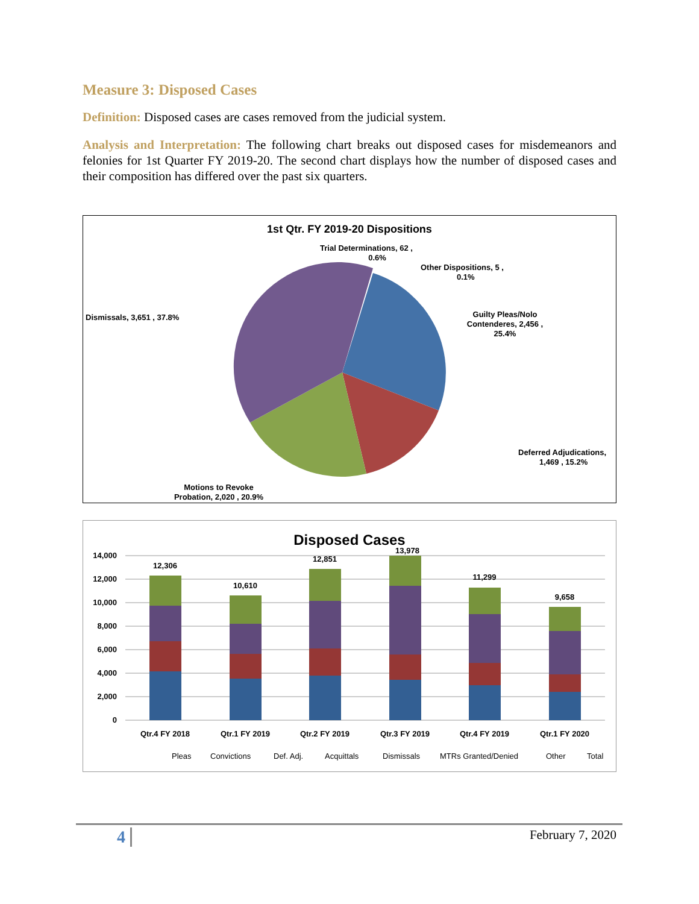Measure 3: Disposed Cases
Definition: Disposed cases are cases removed from the judicial system.
Analysis and Interpretation: The following chart breaks out disposed cases for misdemeanors and felonies for 1st Quarter FY 2019-20. The second chart displays how the number of disposed cases and their composition has differed over the past six quarters.
1st Qtr. FY 2019-20 Dispositions
Trial Determinations, 62 ,
0.6%
Other Dispositions, 5 ,
0.1%
Dismissals, 3,651 , 37.8%
Guilty Pleas/Nolo
Contenderes, 2,456 ,
25.4%
Deferred Adjudications,
1,469 , 15.2%
Motions to Revoke
Probation, 2,020 , 20.9%
Disposed Cases
14,000
12,000
10,000
8,000
6,000
4,000
2,000
0
12,306
10,610
12,851
13,978
11,299
9,658
Qtr.4 FY 2018
Qtr.1 FY 2019
Qtr.2 FY 2019
Qtr.3 FY 2019
Qtr.4 FY 2019
Qtr.1 FY 2020
Pleas
Convictions
Def. Adj.
Acquittals
Dismissals
MTRs Granted/Denied
Other
Total
4 February 7, 2020